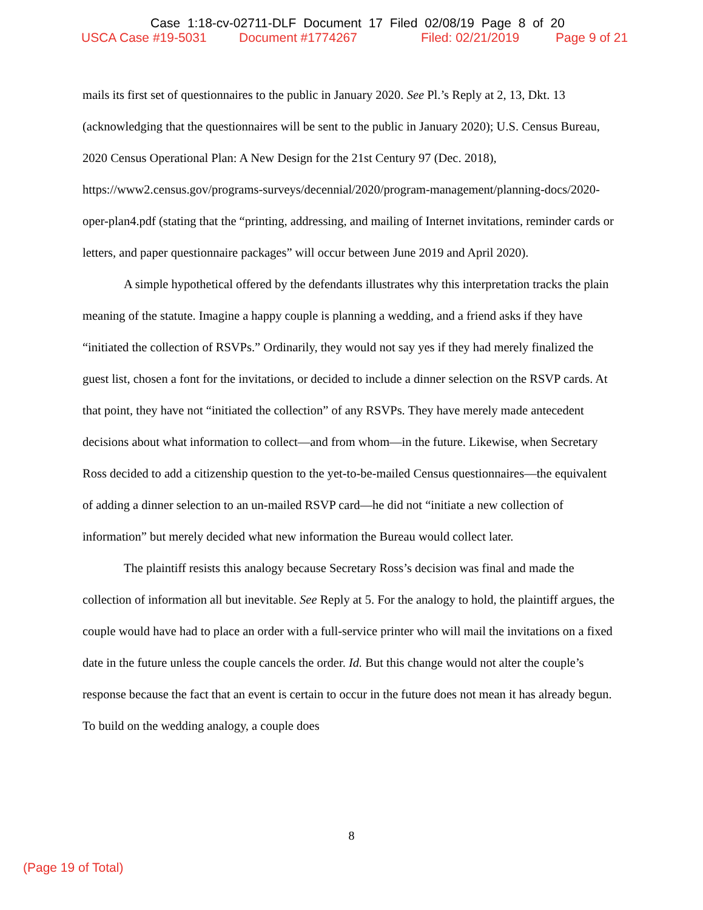Case 1:18-cv-02711-DLF Document 17 Filed 02/08/19 Page 8 of 20
USCA Case #19-5031 Document #1774267 Filed: 02/21/2019 Page 9 of 21
mails its first set of questionnaires to the public in January 2020. See Pl.’s Reply at 2, 13, Dkt. 13 (acknowledging that the questionnaires will be sent to the public in January 2020); U.S. Census Bureau, 2020 Census Operational Plan: A New Design for the 21st Century 97 (Dec. 2018), https://www2.census.gov/programs-surveys/decennial/2020/program-management/planning-docs/2020-oper-plan4.pdf (stating that the “printing, addressing, and mailing of Internet invitations, reminder cards or letters, and paper questionnaire packages” will occur between June 2019 and April 2020).
A simple hypothetical offered by the defendants illustrates why this interpretation tracks the plain meaning of the statute. Imagine a happy couple is planning a wedding, and a friend asks if they have “initiated the collection of RSVPs.” Ordinarily, they would not say yes if they had merely finalized the guest list, chosen a font for the invitations, or decided to include a dinner selection on the RSVP cards. At that point, they have not “initiated the collection” of any RSVPs. They have merely made antecedent decisions about what information to collect—and from whom—in the future. Likewise, when Secretary Ross decided to add a citizenship question to the yet-to-be-mailed Census questionnaires—the equivalent of adding a dinner selection to an un-mailed RSVP card—he did not “initiate a new collection of information” but merely decided what new information the Bureau would collect later.
The plaintiff resists this analogy because Secretary Ross’s decision was final and made the collection of information all but inevitable. See Reply at 5. For the analogy to hold, the plaintiff argues, the couple would have had to place an order with a full-service printer who will mail the invitations on a fixed date in the future unless the couple cancels the order. Id. But this change would not alter the couple’s response because the fact that an event is certain to occur in the future does not mean it has already begun. To build on the wedding analogy, a couple does
8
(Page 19 of Total)